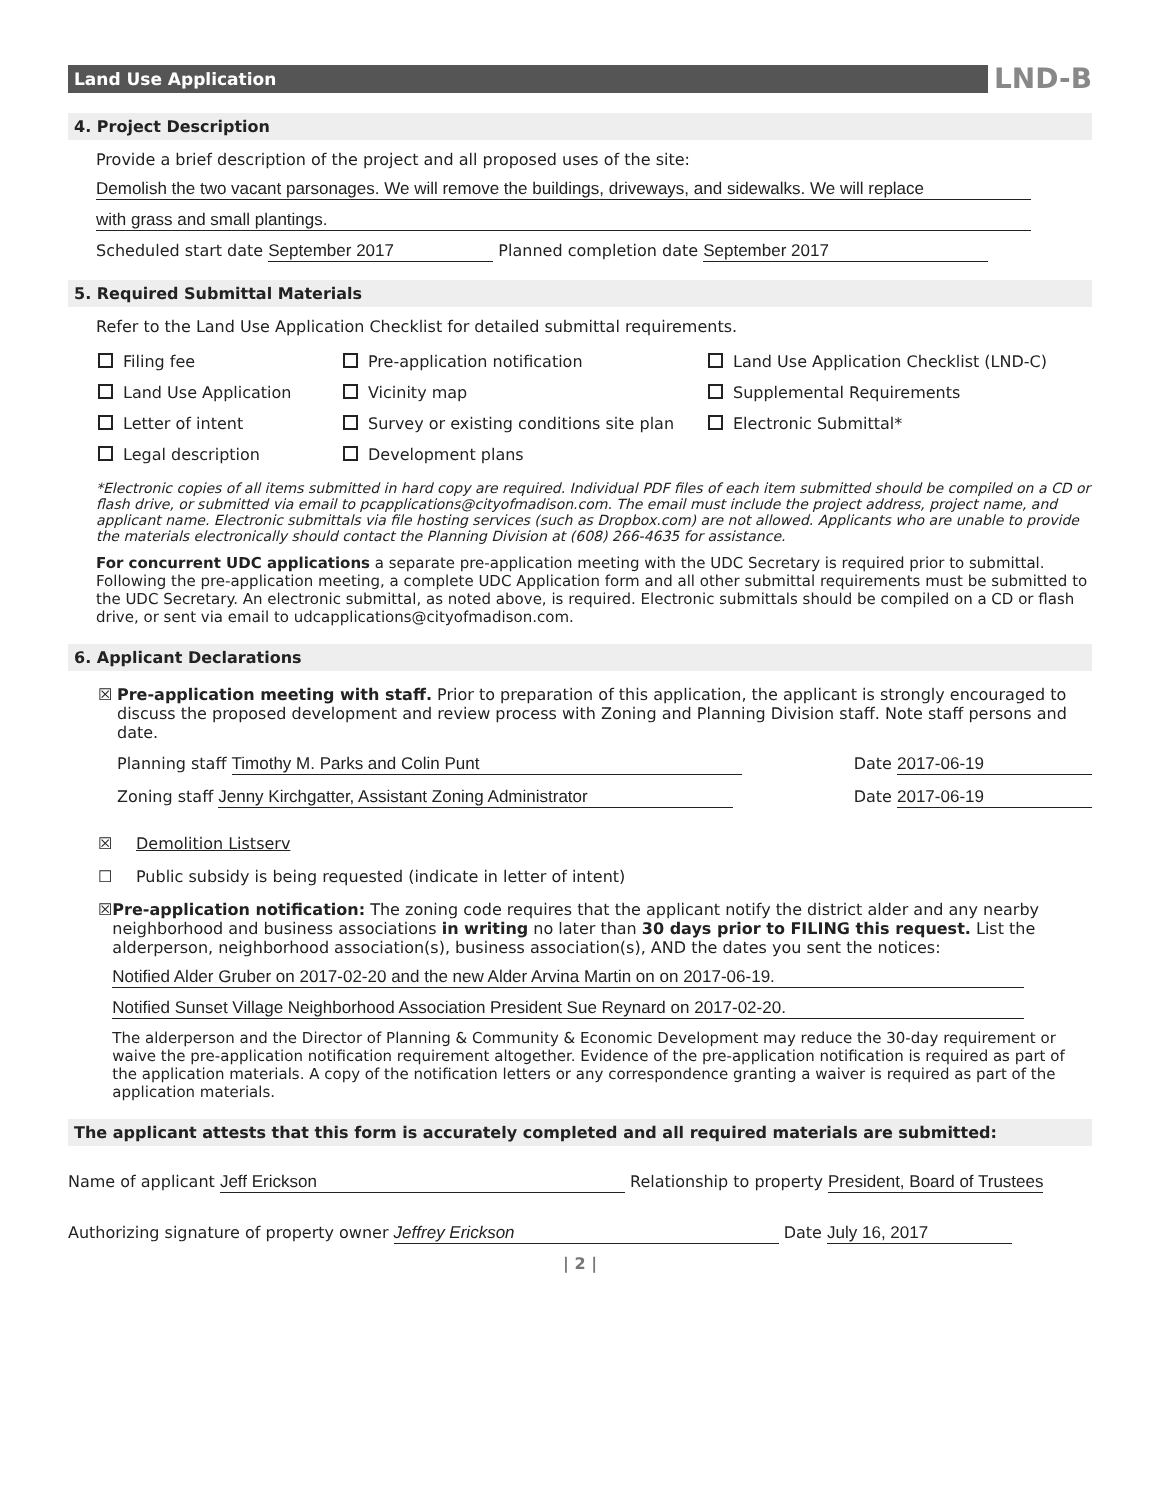Land Use Application
LND-B
4. Project Description
Provide a brief description of the project and all proposed uses of the site:
Demolish the two vacant parsonages. We will remove the buildings, driveways, and sidewalks. We will replace
with grass and small plantings.
Scheduled start date September 2017 Planned completion date September 2017
5. Required Submittal Materials
Refer to the Land Use Application Checklist for detailed submittal requirements.
Filing fee
Pre-application notification
Land Use Application Checklist (LND-C)
Land Use Application
Vicinity map
Supplemental Requirements
Letter of intent
Survey or existing conditions site plan
Electronic Submittal*
Legal description
Development plans
*Electronic copies of all items submitted in hard copy are required. Individual PDF files of each item submitted should be compiled on a CD or flash drive, or submitted via email to pcapplications@cityofmadison.com. The email must include the project address, project name, and applicant name. Electronic submittals via file hosting services (such as Dropbox.com) are not allowed. Applicants who are unable to provide the materials electronically should contact the Planning Division at (608) 266-4635 for assistance.
For concurrent UDC applications a separate pre-application meeting with the UDC Secretary is required prior to submittal. Following the pre-application meeting, a complete UDC Application form and all other submittal requirements must be submitted to the UDC Secretary. An electronic submittal, as noted above, is required. Electronic submittals should be compiled on a CD or flash drive, or sent via email to udcapplications@cityofmadison.com.
6. Applicant Declarations
☒ Pre-application meeting with staff. Prior to preparation of this application, the applicant is strongly encouraged to discuss the proposed development and review process with Zoning and Planning Division staff. Note staff persons and date.
Planning staff Timothy M. Parks and Colin Punt Date 2017-06-19
Zoning staff Jenny Kirchgatter, Assistant Zoning Administrator Date 2017-06-19
☒ Demolition Listserv
☐ Public subsidy is being requested (indicate in letter of intent)
☒ Pre-application notification: The zoning code requires that the applicant notify the district alder and any nearby neighborhood and business associations in writing no later than 30 days prior to FILING this request. List the alderperson, neighborhood association(s), business association(s), AND the dates you sent the notices:
Notified Alder Gruber on 2017-02-20 and the new Alder Arvina Martin on on 2017-06-19.
Notified Sunset Village Neighborhood Association President Sue Reynard on 2017-02-20.
The alderperson and the Director of Planning & Community & Economic Development may reduce the 30-day requirement or waive the pre-application notification requirement altogether. Evidence of the pre-application notification is required as part of the application materials. A copy of the notification letters or any correspondence granting a waiver is required as part of the application materials.
The applicant attests that this form is accurately completed and all required materials are submitted:
Name of applicant Jeff Erickson Relationship to property President, Board of Trustees
Authorizing signature of property owner Jeffrey Erickson Date July 16, 2017
| 2 |